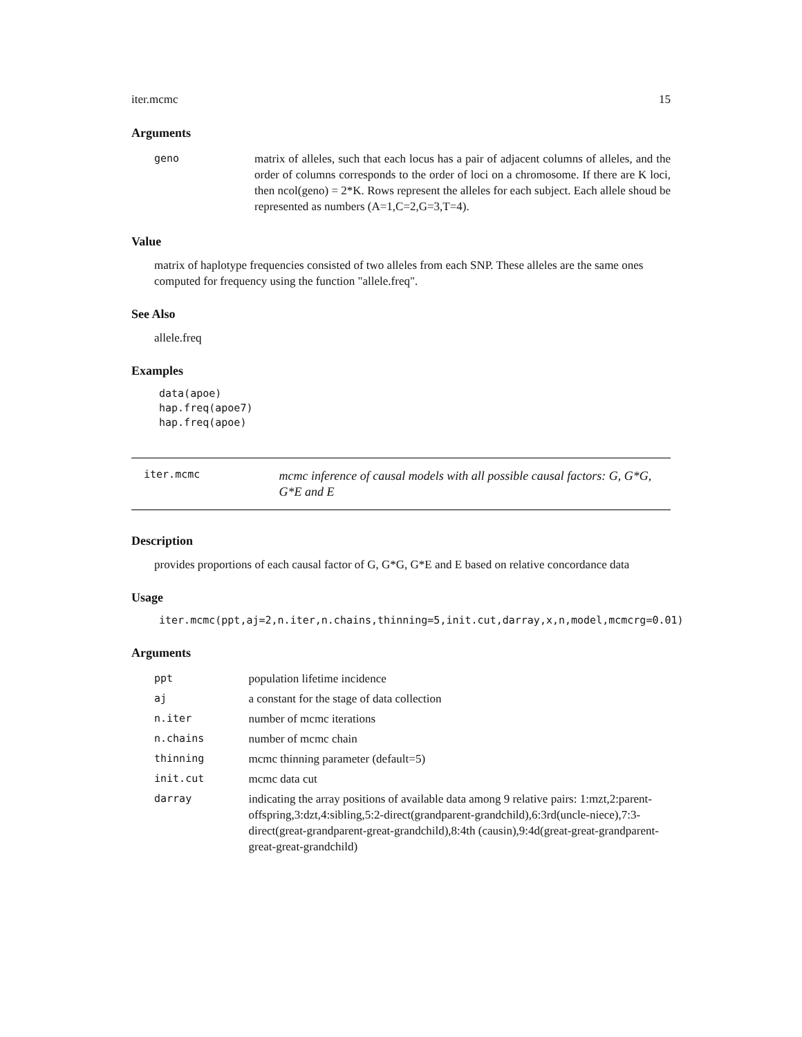iter.mcmc 15
Arguments
| geno | matrix of alleles, such that each locus has a pair of adjacent columns of alleles, and the order of columns corresponds to the order of loci on a chromosome. If there are K loci, then ncol(geno) = 2*K. Rows represent the alleles for each subject. Each allele shoud be represented as numbers (A=1,C=2,G=3,T=4). |
Value
matrix of haplotype frequencies consisted of two alleles from each SNP. These alleles are the same ones computed for frequency using the function "allele.freq".
See Also
allele.freq
Examples
data(apoe)
hap.freq(apoe7)
hap.freq(apoe)
iter.mcmc mcmc inference of causal models with all possible causal factors: G, G*G, G*E and E
Description
provides proportions of each causal factor of G, G*G, G*E and E based on relative concordance data
Usage
iter.mcmc(ppt,aj=2,n.iter,n.chains,thinning=5,init.cut,darray,x,n,model,mcmcrg=0.01)
Arguments
| ppt | population lifetime incidence |
| aj | a constant for the stage of data collection |
| n.iter | number of mcmc iterations |
| n.chains | number of mcmc chain |
| thinning | mcmc thinning parameter (default=5) |
| init.cut | mcmc data cut |
| darray | indicating the array positions of available data among 9 relative pairs: 1:mzt,2:parent-offspring,3:dzt,4:sibling,5:2-direct(grandparent-grandchild),6:3rd(uncle-niece),7:3-direct(great-grandparent-great-grandchild),8:4th (causin),9:4d(great-great-grandparent-great-great-grandchild) |